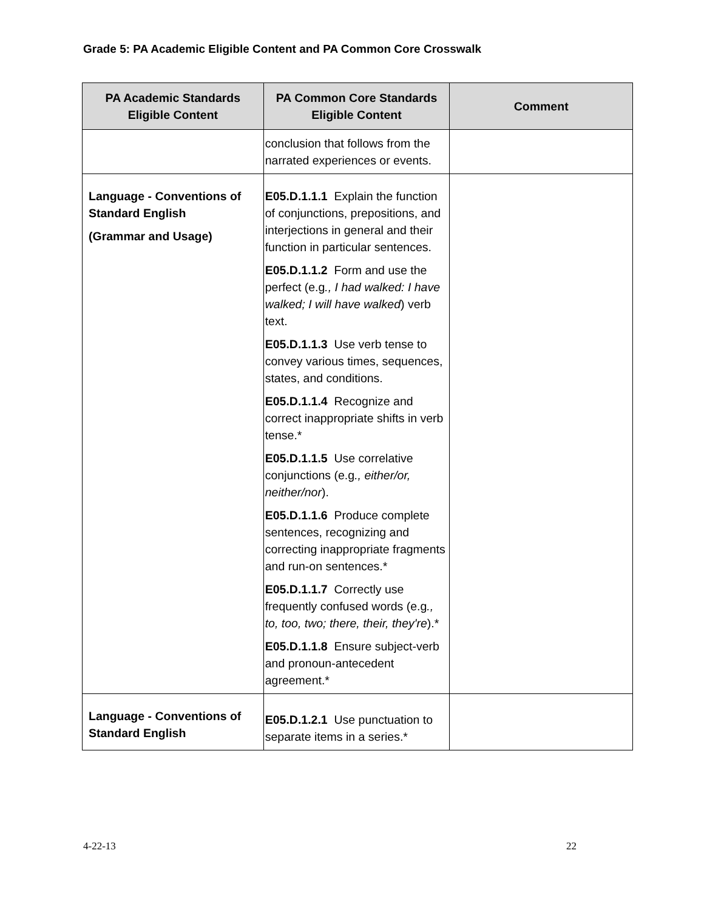Grade 5: PA Academic Eligible Content and PA Common Core Crosswalk
| PA Academic Standards Eligible Content | PA Common Core Standards Eligible Content | Comment |
| --- | --- | --- |
| | conclusion that follows from the narrated experiences or events. | |
| Language - Conventions of Standard English (Grammar and Usage) | E05.D.1.1.1 Explain the function of conjunctions, prepositions, and interjections in general and their function in particular sentences. E05.D.1.1.2 Form and use the perfect (e.g ., I had walked: I have walked; I will have walked ) verb text. E05.D.1.1.3 Use verb tense to convey various times, sequences, states, and conditions. E05.D.1.1.4 Recognize and correct inappropriate shifts in verb tense.* E05.D.1.1.5 Use correlative conjunctions (e.g ., either/or, neither/nor ). E05.D.1.1.6 Produce complete sentences, recognizing and correcting inappropriate fragments and run-on sentences.* E05.D.1.1.7 Correctly use frequently confused words (e.g ., to, too, two; there, their, they're ).* E05.D.1.1.8 Ensure subject-verb and pronoun-antecedent agreement.* | |
| Language - Conventions of Standard English | E05.D.1.2.1 Use punctuation to separate items in a series.* | |
4-22-13 22